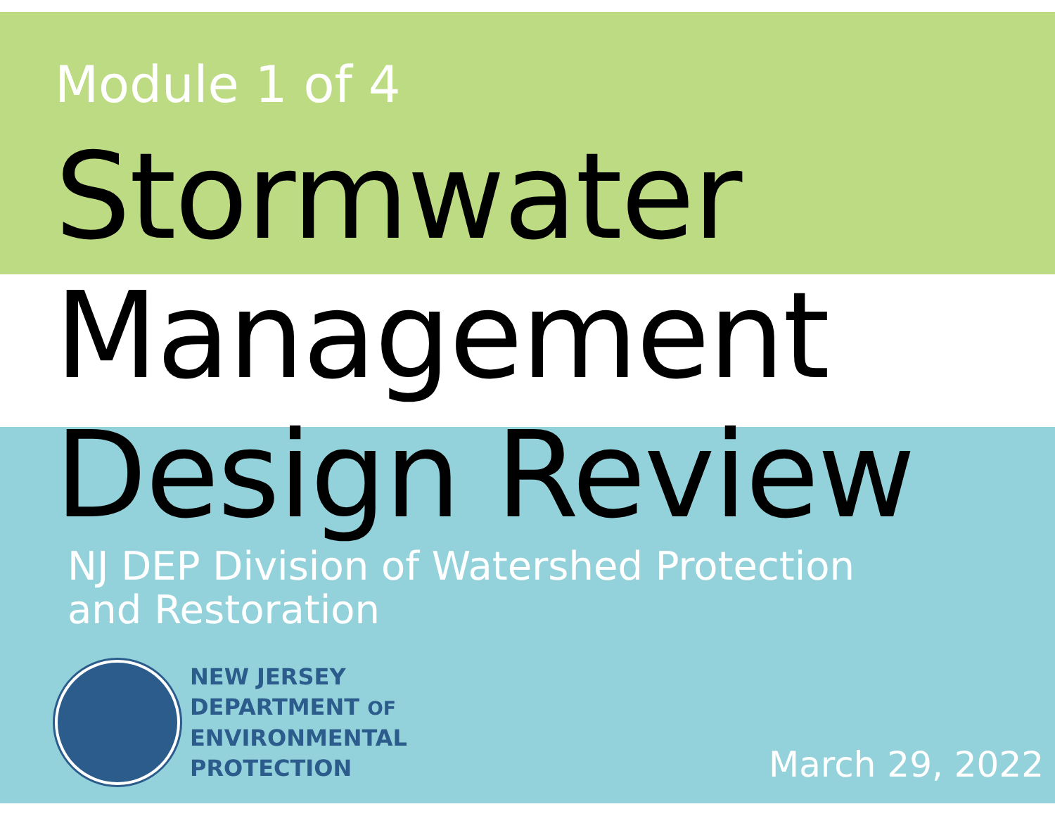Module 1 of 4
Stormwater
Management
Design Review
NJ DEP Division of Watershed Protection
and Restoration
NEW JERSEY
DEPARTMENT OF
ENVIRONMENTAL
PROTECTION
March 29, 2022